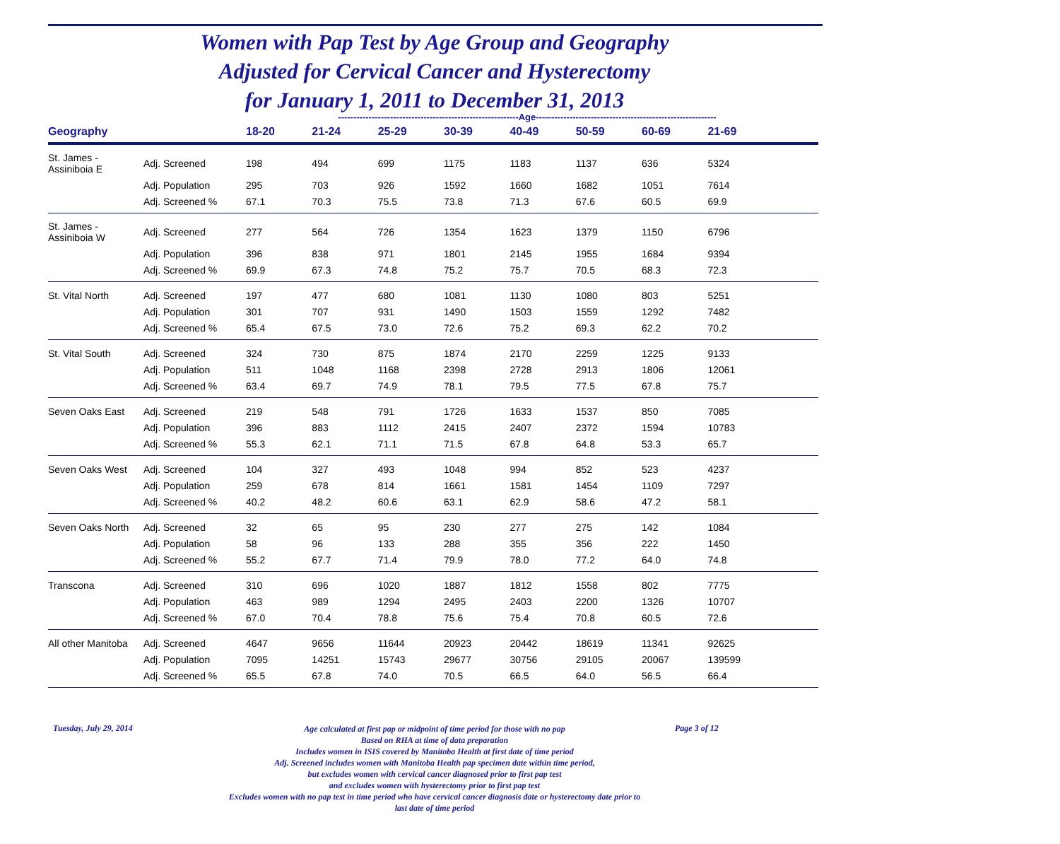Women with Pap Test by Age Group and Geography
Adjusted for Cervical Cancer and Hysterectomy
for January 1, 2011 to December 31, 2013
-----------------------------------------------------------Age-----------------------------------------------------------
| Geography | | 18-20 | 21-24 | 25-29 | 30-39 | 40-49 | 50-59 | 60-69 | 21-69 | |
| --- | --- | --- | --- | --- | --- | --- | --- | --- | --- | --- |
| St. James - Assiniboia E | Adj. Screened | 198 | 494 | 699 | 1175 | 1183 | 1137 | 636 | 5324 | |
| | Adj. Population | 295 | 703 | 926 | 1592 | 1660 | 1682 | 1051 | 7614 | |
| | Adj. Screened % | 67.1 | 70.3 | 75.5 | 73.8 | 71.3 | 67.6 | 60.5 | 69.9 | |
| St. James - Assiniboia W | Adj. Screened | 277 | 564 | 726 | 1354 | 1623 | 1379 | 1150 | 6796 | |
| | Adj. Population | 396 | 838 | 971 | 1801 | 2145 | 1955 | 1684 | 9394 | |
| | Adj. Screened % | 69.9 | 67.3 | 74.8 | 75.2 | 75.7 | 70.5 | 68.3 | 72.3 | |
| St. Vital North | Adj. Screened | 197 | 477 | 680 | 1081 | 1130 | 1080 | 803 | 5251 | |
| | Adj. Population | 301 | 707 | 931 | 1490 | 1503 | 1559 | 1292 | 7482 | |
| | Adj. Screened % | 65.4 | 67.5 | 73.0 | 72.6 | 75.2 | 69.3 | 62.2 | 70.2 | |
| St. Vital South | Adj. Screened | 324 | 730 | 875 | 1874 | 2170 | 2259 | 1225 | 9133 | |
| | Adj. Population | 511 | 1048 | 1168 | 2398 | 2728 | 2913 | 1806 | 12061 | |
| | Adj. Screened % | 63.4 | 69.7 | 74.9 | 78.1 | 79.5 | 77.5 | 67.8 | 75.7 | |
| Seven Oaks East | Adj. Screened | 219 | 548 | 791 | 1726 | 1633 | 1537 | 850 | 7085 | |
| | Adj. Population | 396 | 883 | 1112 | 2415 | 2407 | 2372 | 1594 | 10783 | |
| | Adj. Screened % | 55.3 | 62.1 | 71.1 | 71.5 | 67.8 | 64.8 | 53.3 | 65.7 | |
| Seven Oaks West | Adj. Screened | 104 | 327 | 493 | 1048 | 994 | 852 | 523 | 4237 | |
| | Adj. Population | 259 | 678 | 814 | 1661 | 1581 | 1454 | 1109 | 7297 | |
| | Adj. Screened % | 40.2 | 48.2 | 60.6 | 63.1 | 62.9 | 58.6 | 47.2 | 58.1 | |
| Seven Oaks North | Adj. Screened | 32 | 65 | 95 | 230 | 277 | 275 | 142 | 1084 | |
| | Adj. Population | 58 | 96 | 133 | 288 | 355 | 356 | 222 | 1450 | |
| | Adj. Screened % | 55.2 | 67.7 | 71.4 | 79.9 | 78.0 | 77.2 | 64.0 | 74.8 | |
| Transcona | Adj. Screened | 310 | 696 | 1020 | 1887 | 1812 | 1558 | 802 | 7775 | |
| | Adj. Population | 463 | 989 | 1294 | 2495 | 2403 | 2200 | 1326 | 10707 | |
| | Adj. Screened % | 67.0 | 70.4 | 78.8 | 75.6 | 75.4 | 70.8 | 60.5 | 72.6 | |
| All other Manitoba | Adj. Screened | 4647 | 9656 | 11644 | 20923 | 20442 | 18619 | 11341 | 92625 | |
| | Adj. Population | 7095 | 14251 | 15743 | 29677 | 30756 | 29105 | 20067 | 139599 | |
| | Adj. Screened % | 65.5 | 67.8 | 74.0 | 70.5 | 66.5 | 64.0 | 56.5 | 66.4 | |
Tuesday, July 29, 2014
Age calculated at first pap or midpoint of time period for those with no pap
Based on RHA at time of data preparation
Includes women in ISIS covered by Manitoba Health at first date of time period
Adj. Screened includes women with Manitoba Health pap specimen date within time period,
but excludes women with cervical cancer diagnosed prior to first pap test
and excludes women with hysterectomy prior to first pap test
Excludes women with no pap test in time period who have cervical cancer diagnosis date or hysterectomy date prior to
last date of time period
Page 3 of 12